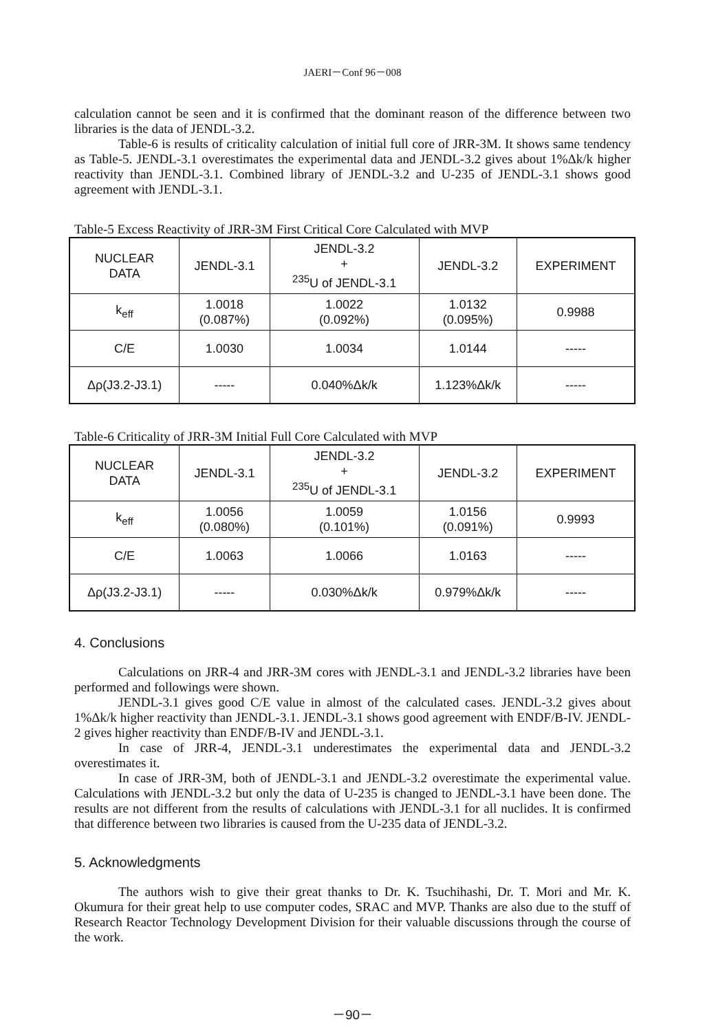JAERI－Conf 96－008
calculation cannot be seen and it is confirmed that the dominant reason of the difference between two libraries is the data of JENDL-3.2.
Table-6 is results of criticality calculation of initial full core of JRR-3M. It shows same tendency as Table-5. JENDL-3.1 overestimates the experimental data and JENDL-3.2 gives about 1%Δk/k higher reactivity than JENDL-3.1. Combined library of JENDL-3.2 and U-235 of JENDL-3.1 shows good agreement with JENDL-3.1.
Table-5 Excess Reactivity of JRR-3M First Critical Core Calculated with MVP
| NUCLEAR DATA | JENDL-3.1 | JENDL-3.2 + <sup>235</sup>U of JENDL-3.1 | JENDL-3.2 | EXPERIMENT |
| --- | --- | --- | --- | --- |
| k<sub>eff</sub> | 1.0018 (0.087%) | 1.0022 (0.092%) | 1.0132 (0.095%) | 0.9988 |
| C/E | 1.0030 | 1.0034 | 1.0144 | ----- |
| Δρ(J3.2-J3.1) | ----- | 0.040%Δk/k | 1.123%Δk/k | ----- |
Table-6 Criticality of JRR-3M Initial Full Core Calculated with MVP
| NUCLEAR DATA | JENDL-3.1 | JENDL-3.2 + <sup>235</sup>U of JENDL-3.1 | JENDL-3.2 | EXPERIMENT |
| --- | --- | --- | --- | --- |
| k<sub>eff</sub> | 1.0056 (0.080%) | 1.0059 (0.101%) | 1.0156 (0.091%) | 0.9993 |
| C/E | 1.0063 | 1.0066 | 1.0163 | ----- |
| Δρ(J3.2-J3.1) | ----- | 0.030%Δk/k | 0.979%Δk/k | ----- |
4. Conclusions
Calculations on JRR-4 and JRR-3M cores with JENDL-3.1 and JENDL-3.2 libraries have been performed and followings were shown.
JENDL-3.1 gives good C/E value in almost of the calculated cases. JENDL-3.2 gives about 1%Δk/k higher reactivity than JENDL-3.1. JENDL-3.1 shows good agreement with ENDF/B-IV. JENDL-2 gives higher reactivity than ENDF/B-IV and JENDL-3.1.
In case of JRR-4, JENDL-3.1 underestimates the experimental data and JENDL-3.2 overestimates it.
In case of JRR-3M, both of JENDL-3.1 and JENDL-3.2 overestimate the experimental value. Calculations with JENDL-3.2 but only the data of U-235 is changed to JENDL-3.1 have been done. The results are not different from the results of calculations with JENDL-3.1 for all nuclides. It is confirmed that difference between two libraries is caused from the U-235 data of JENDL-3.2.
5. Acknowledgments
The authors wish to give their great thanks to Dr. K. Tsuchihashi, Dr. T. Mori and Mr. K. Okumura for their great help to use computer codes, SRAC and MVP. Thanks are also due to the stuff of Research Reactor Technology Development Division for their valuable discussions through the course of the work.
－90－